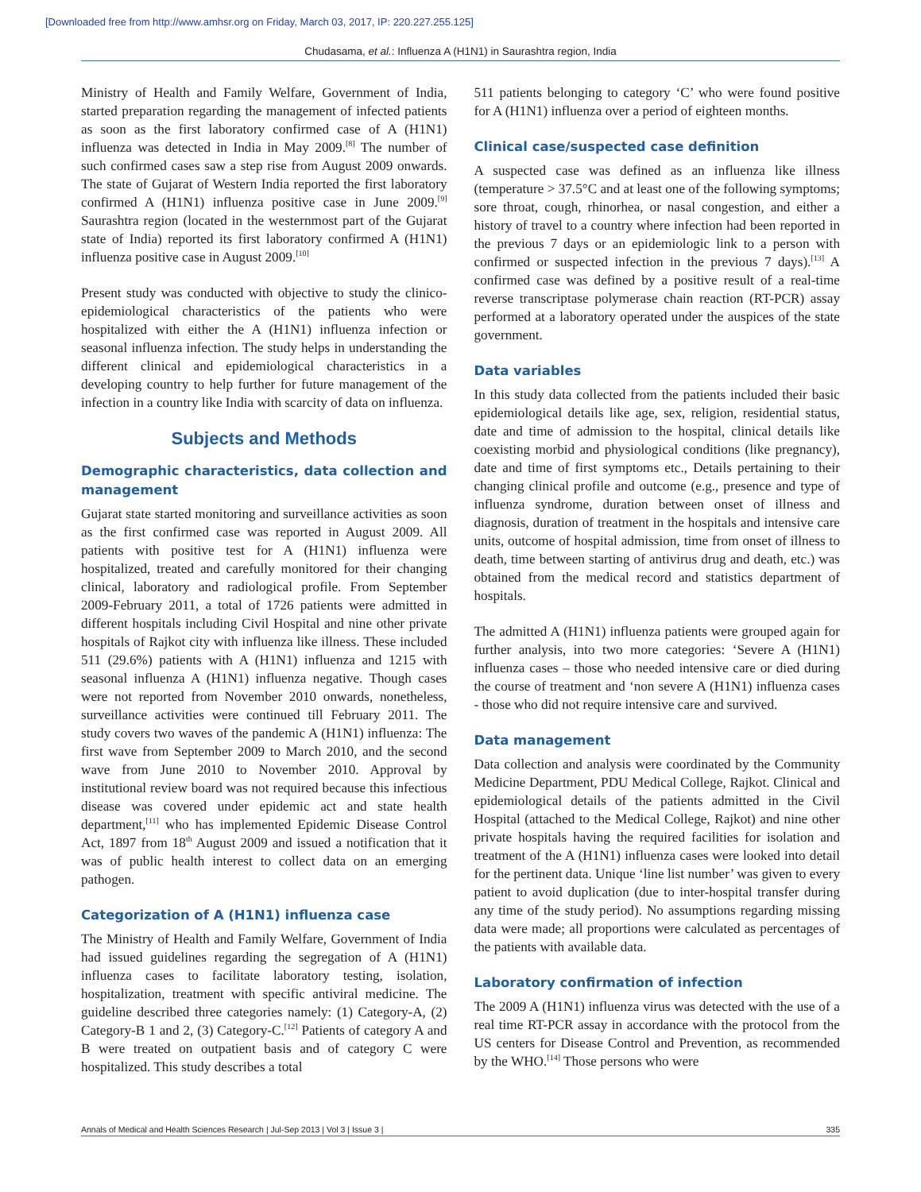[Downloaded free from http://www.amhsr.org on Friday, March 03, 2017, IP: 220.227.255.125]
Chudasama, et al.: Influenza A (H1N1) in Saurashtra region, India
Ministry of Health and Family Welfare, Government of India, started preparation regarding the management of infected patients as soon as the first laboratory confirmed case of A (H1N1) influenza was detected in India in May 2009.<sup>[8]</sup> The number of such confirmed cases saw a step rise from August 2009 onwards. The state of Gujarat of Western India reported the first laboratory confirmed A (H1N1) influenza positive case in June 2009.<sup>[9]</sup> Saurashtra region (located in the westernmost part of the Gujarat state of India) reported its first laboratory confirmed A (H1N1) influenza positive case in August 2009.<sup>[10]</sup>
Present study was conducted with objective to study the clinico-epidemiological characteristics of the patients who were hospitalized with either the A (H1N1) influenza infection or seasonal influenza infection. The study helps in understanding the different clinical and epidemiological characteristics in a developing country to help further for future management of the infection in a country like India with scarcity of data on influenza.
Subjects and Methods
Demographic characteristics, data collection and management
Gujarat state started monitoring and surveillance activities as soon as the first confirmed case was reported in August 2009. All patients with positive test for A (H1N1) influenza were hospitalized, treated and carefully monitored for their changing clinical, laboratory and radiological profile. From September 2009-February 2011, a total of 1726 patients were admitted in different hospitals including Civil Hospital and nine other private hospitals of Rajkot city with influenza like illness. These included 511 (29.6%) patients with A (H1N1) influenza and 1215 with seasonal influenza A (H1N1) influenza negative. Though cases were not reported from November 2010 onwards, nonetheless, surveillance activities were continued till February 2011. The study covers two waves of the pandemic A (H1N1) influenza: The first wave from September 2009 to March 2010, and the second wave from June 2010 to November 2010. Approval by institutional review board was not required because this infectious disease was covered under epidemic act and state health department,<sup>[11]</sup> who has implemented Epidemic Disease Control Act, 1897 from 18<sup>th</sup> August 2009 and issued a notification that it was of public health interest to collect data on an emerging pathogen.
Categorization of A (H1N1) influenza case
The Ministry of Health and Family Welfare, Government of India had issued guidelines regarding the segregation of A (H1N1) influenza cases to facilitate laboratory testing, isolation, hospitalization, treatment with specific antiviral medicine. The guideline described three categories namely: (1) Category-A, (2) Category-B 1 and 2, (3) Category-C.<sup>[12]</sup> Patients of category A and B were treated on outpatient basis and of category C were hospitalized. This study describes a total
511 patients belonging to category ‘C’ who were found positive for A (H1N1) influenza over a period of eighteen months.
Clinical case/suspected case definition
A suspected case was defined as an influenza like illness (temperature > 37.5°C and at least one of the following symptoms; sore throat, cough, rhinorhea, or nasal congestion, and either a history of travel to a country where infection had been reported in the previous 7 days or an epidemiologic link to a person with confirmed or suspected infection in the previous 7 days).<sup>[13]</sup> A confirmed case was defined by a positive result of a real-time reverse transcriptase polymerase chain reaction (RT-PCR) assay performed at a laboratory operated under the auspices of the state government.
Data variables
In this study data collected from the patients included their basic epidemiological details like age, sex, religion, residential status, date and time of admission to the hospital, clinical details like coexisting morbid and physiological conditions (like pregnancy), date and time of first symptoms etc., Details pertaining to their changing clinical profile and outcome (e.g., presence and type of influenza syndrome, duration between onset of illness and diagnosis, duration of treatment in the hospitals and intensive care units, outcome of hospital admission, time from onset of illness to death, time between starting of antivirus drug and death, etc.) was obtained from the medical record and statistics department of hospitals.
The admitted A (H1N1) influenza patients were grouped again for further analysis, into two more categories: ‘Severe A (H1N1) influenza cases – those who needed intensive care or died during the course of treatment and ‘non severe A (H1N1) influenza cases - those who did not require intensive care and survived.
Data management
Data collection and analysis were coordinated by the Community Medicine Department, PDU Medical College, Rajkot. Clinical and epidemiological details of the patients admitted in the Civil Hospital (attached to the Medical College, Rajkot) and nine other private hospitals having the required facilities for isolation and treatment of the A (H1N1) influenza cases were looked into detail for the pertinent data. Unique ‘line list number’ was given to every patient to avoid duplication (due to inter-hospital transfer during any time of the study period). No assumptions regarding missing data were made; all proportions were calculated as percentages of the patients with available data.
Laboratory confirmation of infection
The 2009 A (H1N1) influenza virus was detected with the use of a real time RT-PCR assay in accordance with the protocol from the US centers for Disease Control and Prevention, as recommended by the WHO.<sup>[14]</sup> Those persons who were
Annals of Medical and Health Sciences Research | Jul-Sep 2013 | Vol 3 | Issue 3 | 335